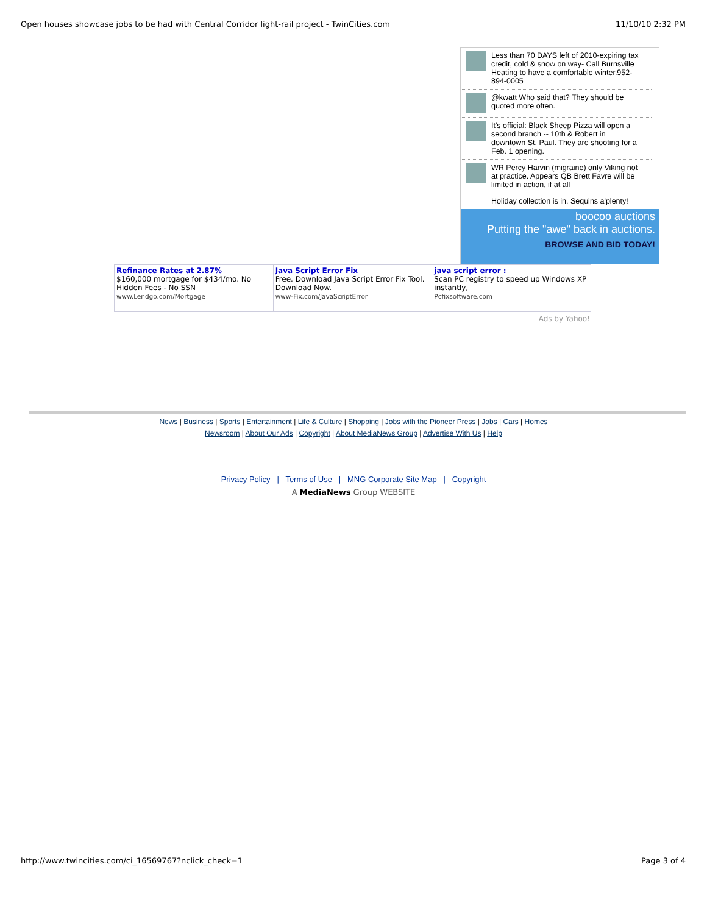Open houses showcase jobs to be had with Central Corridor light-rail project - TwinCities.com 11/10/10 2:32 PM
Less than 70 DAYS left of 2010-expiring tax credit, cold & snow on way- Call Burnsville Heating to have a comfortable winter.952-894-0005
@kwatt Who said that? They should be quoted more often.
It's official: Black Sheep Pizza will open a second branch -- 10th & Robert in downtown St. Paul. They are shooting for a Feb. 1 opening.
WR Percy Harvin (migraine) only Viking not at practice. Appears QB Brett Favre will be limited in action, if at all
Holiday collection is in. Sequins a'plenty!
boocoo auctions
Putting the "awe" back in auctions.
BROWSE AND BID TODAY!
| Refinance Rates at 2.87% $160,000 mortgage for $434/mo. No Hidden Fees - No SSN www.Lendgo.com/Mortgage | Java Script Error Fix Free. Download Java Script Error Fix Tool. Download Now. www-Fix.com/JavaScriptError | java script error : Scan PC registry to speed up Windows XP instantly, Pcfixsoftware.com |
Ads by Yahoo!
News | Business | Sports | Entertainment | Life & Culture | Shopping | Jobs with the Pioneer Press | Jobs | Cars | Homes
Newsroom | About Our Ads | Copyright | About MediaNews Group | Advertise With Us | Help
Privacy Policy | Terms of Use | MNG Corporate Site Map | Copyright
A MediaNews Group WEBSITE
http://www.twincities.com/ci_16569767?nclick_check=1 Page 3 of 4